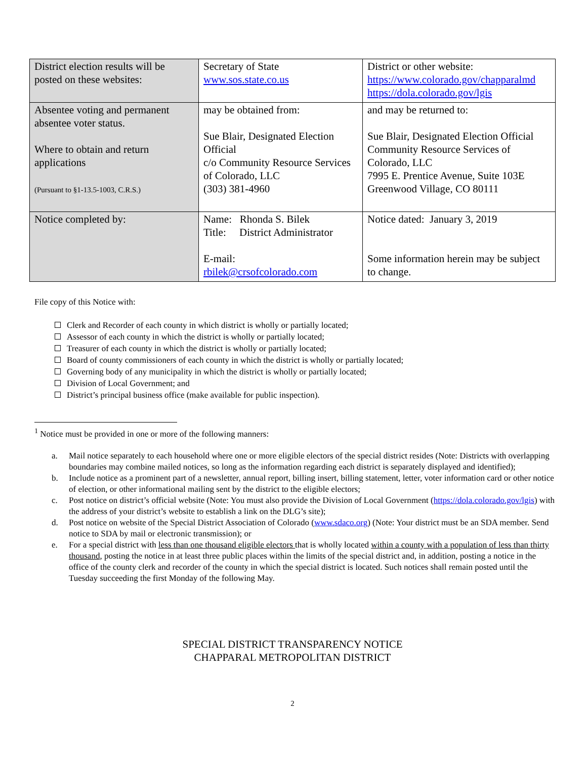| District election results will be posted on these websites: | Secretary of State www.sos.state.co.us | District or other website: https://www.colorado.gov/chapparalmd https://dola.colorado.gov/lgis |
| Absentee voting and permanent absentee voter status. Where to obtain and return applications (Pursuant to §1-13.5-1003, C.R.S.) | may be obtained from: Sue Blair, Designated Election Official c/o Community Resource Services of Colorado, LLC (303) 381-4960 | and may be returned to: Sue Blair, Designated Election Official Community Resource Services of Colorado, LLC 7995 E. Prentice Avenue, Suite 103E Greenwood Village, CO 80111 |
| Notice completed by: | Name: Rhonda S. Bilek Title: District Administrator E-mail: rbilek@crsofcolorado.com | Notice dated: January 3, 2019 Some information herein may be subject to change. |
File copy of this Notice with:
Clerk and Recorder of each county in which district is wholly or partially located;
Assessor of each county in which the district is wholly or partially located;
Treasurer of each county in which the district is wholly or partially located;
Board of county commissioners of each county in which the district is wholly or partially located;
Governing body of any municipality in which the district is wholly or partially located;
Division of Local Government; and
District’s principal business office (make available for public inspection).
<sup>1</sup> Notice must be provided in one or more of the following manners:
a. Mail notice separately to each household where one or more eligible electors of the special district resides (Note: Districts with overlapping boundaries may combine mailed notices, so long as the information regarding each district is separately displayed and identified);
b. Include notice as a prominent part of a newsletter, annual report, billing insert, billing statement, letter, voter information card or other notice of election, or other informational mailing sent by the district to the eligible electors;
c. Post notice on district’s official website (Note: You must also provide the Division of Local Government (https://dola.colorado.gov/lgis) with the address of your district’s website to establish a link on the DLG’s site);
d. Post notice on website of the Special District Association of Colorado (www.sdaco.org) (Note: Your district must be an SDA member. Send notice to SDA by mail or electronic transmission); or
e. For a special district with less than one thousand eligible electors that is wholly located within a county with a population of less than thirty thousand, posting the notice in at least three public places within the limits of the special district and, in addition, posting a notice in the office of the county clerk and recorder of the county in which the special district is located. Such notices shall remain posted until the Tuesday succeeding the first Monday of the following May.
SPECIAL DISTRICT TRANSPARENCY NOTICE
CHAPPARAL METROPOLITAN DISTRICT
2